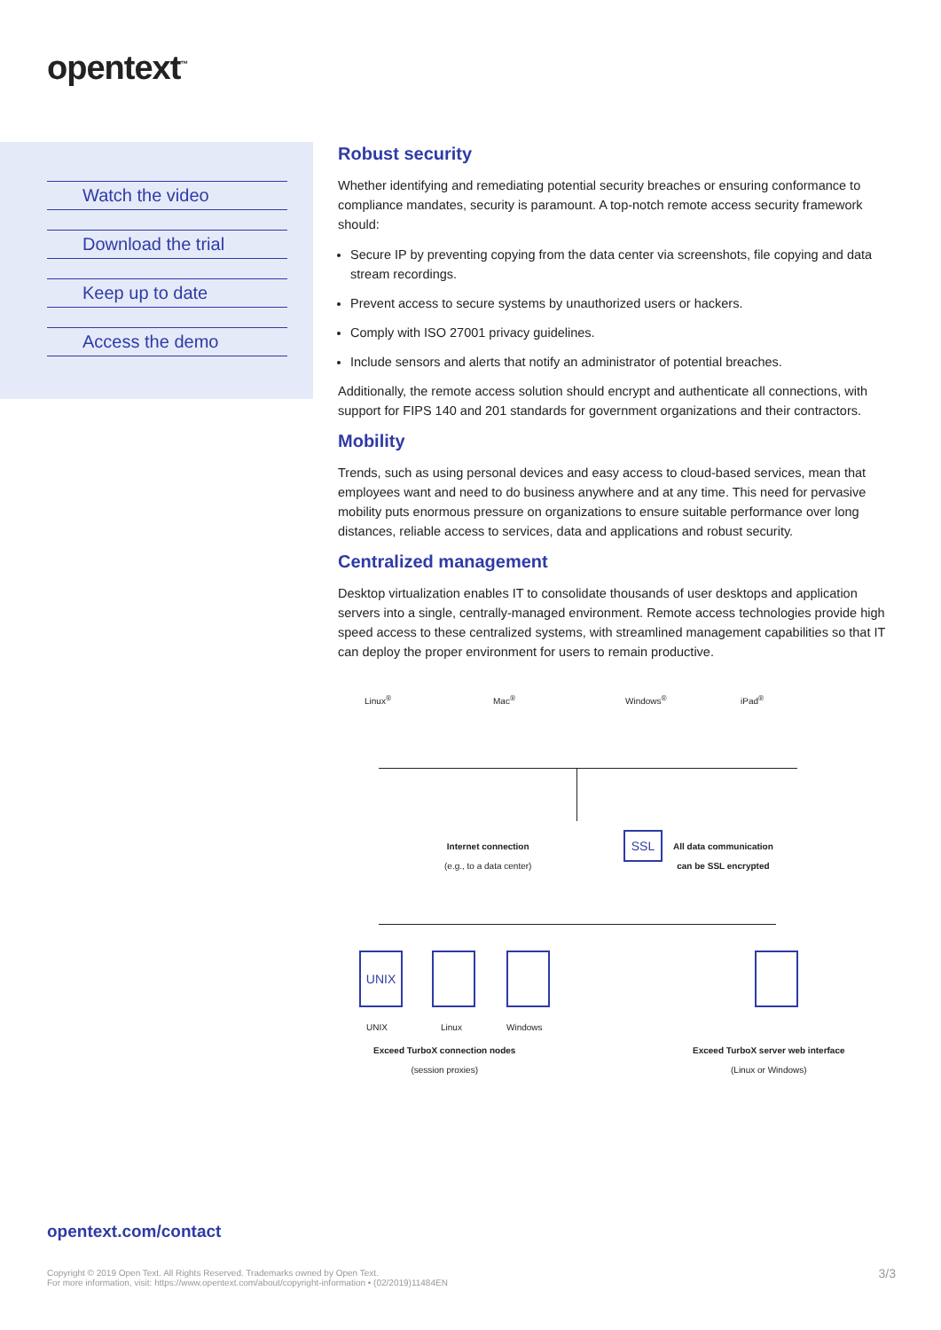opentext<sup>™</sup>
Watch the video
Download the trial
Keep up to date
Access the demo
Robust security
Whether identifying and remediating potential security breaches or ensuring conformance to compliance mandates, security is paramount. A top-notch remote access security framework should:
Secure IP by preventing copying from the data center via screenshots, file copying and data stream recordings.
Prevent access to secure systems by unauthorized users or hackers.
Comply with ISO 27001 privacy guidelines.
Include sensors and alerts that notify an administrator of potential breaches.
Additionally, the remote access solution should encrypt and authenticate all connections, with support for FIPS 140 and 201 standards for government organizations and their contractors.
Mobility
Trends, such as using personal devices and easy access to cloud-based services, mean that employees want and need to do business anywhere and at any time. This need for pervasive mobility puts enormous pressure on organizations to ensure suitable performance over long distances, reliable access to services, data and applications and robust security.
Centralized management
Desktop virtualization enables IT to consolidate thousands of user desktops and application servers into a single, centrally-managed environment. Remote access technologies provide high speed access to these centralized systems, with streamlined management capabilities so that IT can deploy the proper environment for users to remain productive.
Linux<sup>®</sup> Mac<sup>®</sup> Windows<sup>®</sup> iPad<sup>®</sup>
Internet connection
(e.g., to a data center)
SSL
All data communication
can be SSL encrypted
UNIX
UNIX Linux Windows
Exceed TurboX connection nodes
(session proxies)
Exceed TurboX server web interface
(Linux or Windows)
opentext.com/contact
Copyright © 2019 Open Text. All Rights Reserved. Trademarks owned by Open Text.
For more information, visit: https://www.opentext.com/about/copyright-information • (02/2019)11484EN
3/3